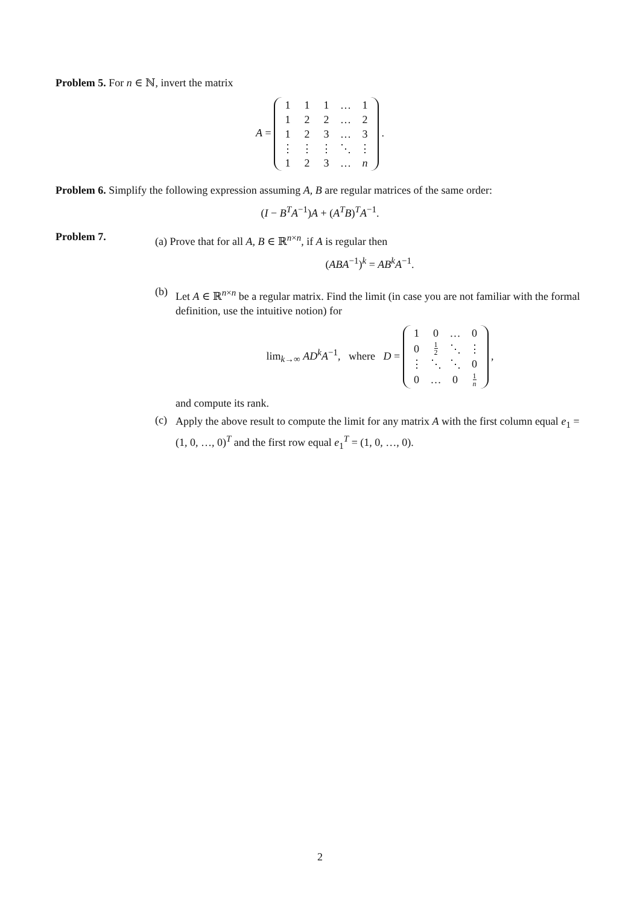Problem 5. For n ∈ ℕ, invert the matrix
A =
| 1 | 1 | 1 | … | 1 |
| 1 | 2 | 2 | … | 2 |
| 1 | 2 | 3 | … | 3 |
| ⋮ | ⋮ | ⋮ | ⋱ | ⋮ |
| 1 | 2 | 3 | … | n |
.
Problem 6. Simplify the following expression assuming A, B are regular matrices of the same order:
(I − B<sup>T</sup>A<sup>−1</sup>)A + (A<sup>T</sup>B)<sup>T</sup>A<sup>−1</sup>.
Problem 7.
(a) Prove that for all A, B ∈ ℝ<sup>n×n</sup>, if A is regular then
(ABA<sup>−1</sup>)<sup>k</sup> = AB<sup>k</sup>A<sup>−1</sup>.
(b)
Let A ∈ ℝ<sup>n×n</sup> be a regular matrix. Find the limit (in case you are not familiar with the formal definition, use the intuitive notion) for
lim<sub>k→∞</sub> AD<sup>k</sup>A<sup>−1</sup>, where D =
| 1 | 0 | … | 0 |
| 0 | 1 2 | ⋱ | ⋮ |
| ⋮ | ⋱ | ⋱ | 0 |
| 0 | … | 0 | 1 n |
,
and compute its rank.
(c)
Apply the above result to compute the limit for any matrix A with the first column equal e<sub>1</sub> = (1, 0, …, 0)<sup>T</sup> and the first row equal e<sub>1</sub><sup>T</sup> = (1, 0, …, 0).
2